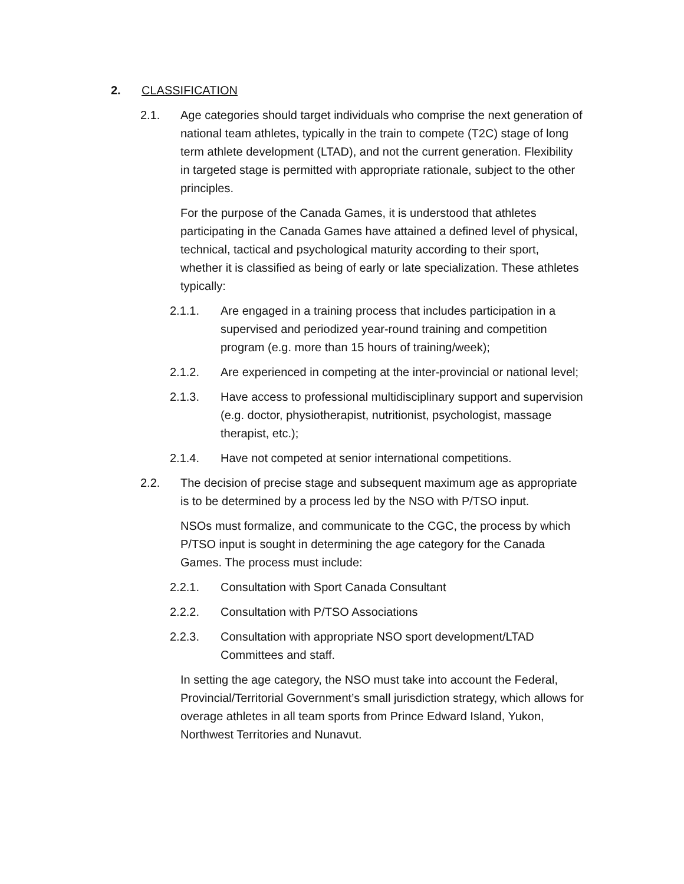2. CLASSIFICATION
2.1. Age categories should target individuals who comprise the next generation of national team athletes, typically in the train to compete (T2C) stage of long term athlete development (LTAD), and not the current generation. Flexibility in targeted stage is permitted with appropriate rationale, subject to the other principles.
For the purpose of the Canada Games, it is understood that athletes participating in the Canada Games have attained a defined level of physical, technical, tactical and psychological maturity according to their sport, whether it is classified as being of early or late specialization. These athletes typically:
2.1.1. Are engaged in a training process that includes participation in a supervised and periodized year-round training and competition program (e.g. more than 15 hours of training/week);
2.1.2. Are experienced in competing at the inter-provincial or national level;
2.1.3. Have access to professional multidisciplinary support and supervision (e.g. doctor, physiotherapist, nutritionist, psychologist, massage therapist, etc.);
2.1.4. Have not competed at senior international competitions.
2.2. The decision of precise stage and subsequent maximum age as appropriate is to be determined by a process led by the NSO with P/TSO input.
NSOs must formalize, and communicate to the CGC, the process by which P/TSO input is sought in determining the age category for the Canada Games. The process must include:
2.2.1. Consultation with Sport Canada Consultant
2.2.2. Consultation with P/TSO Associations
2.2.3. Consultation with appropriate NSO sport development/LTAD Committees and staff.
In setting the age category, the NSO must take into account the Federal, Provincial/Territorial Government’s small jurisdiction strategy, which allows for overage athletes in all team sports from Prince Edward Island, Yukon, Northwest Territories and Nunavut.